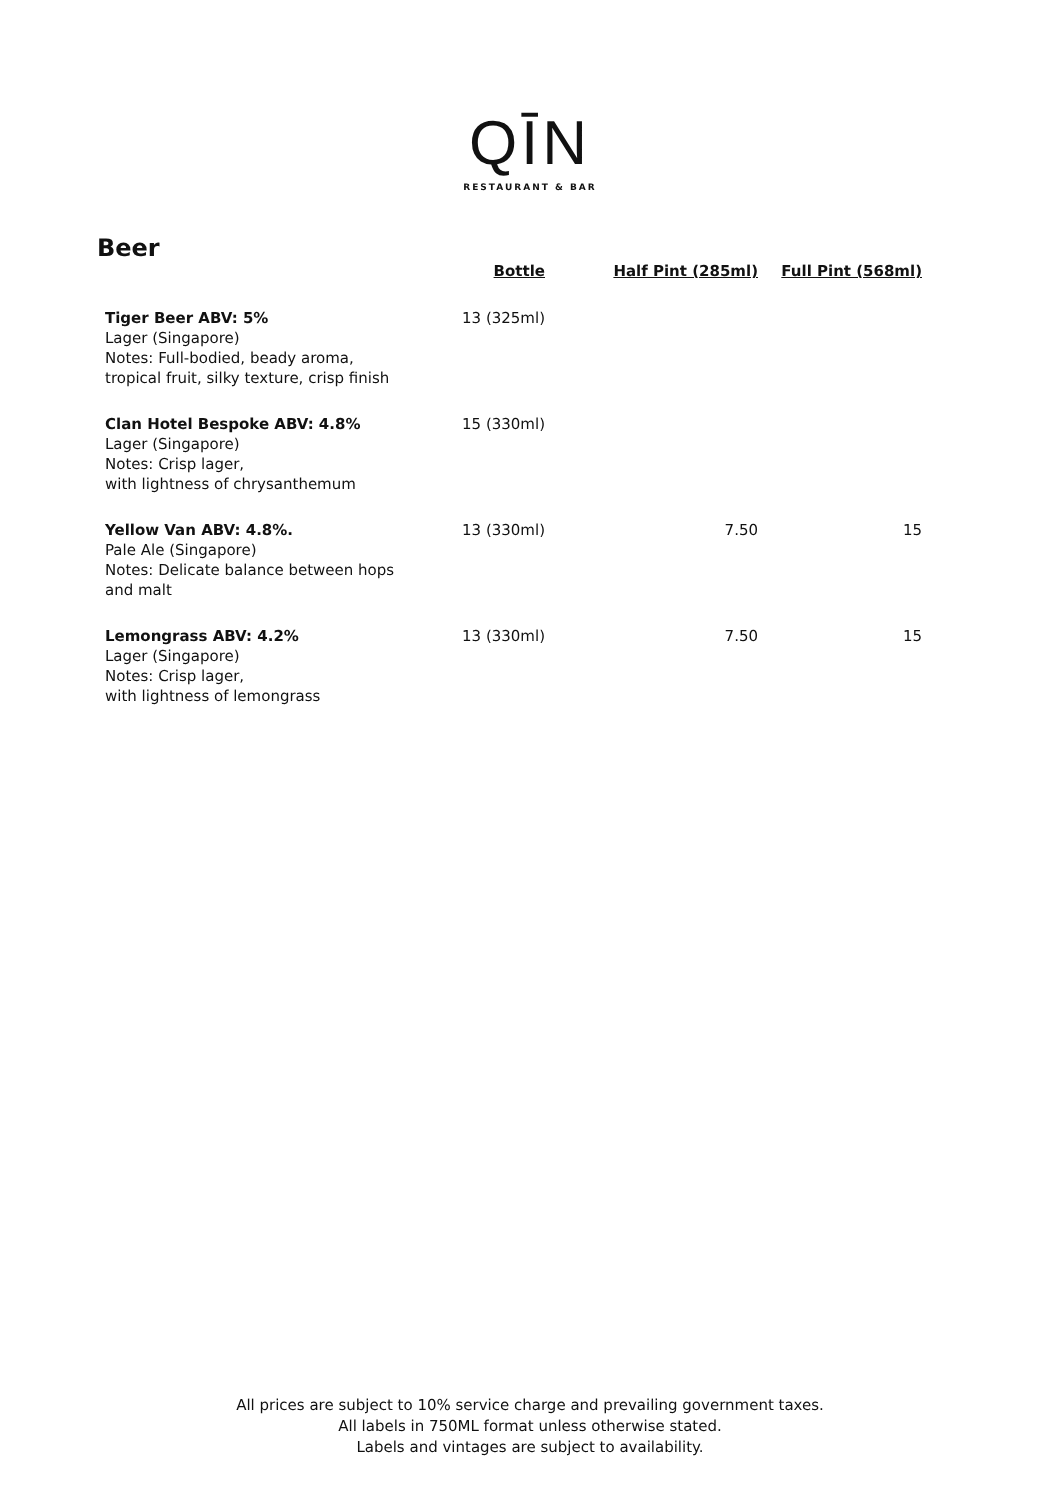QĪN
RESTAURANT & BAR
Beer
| | Bottle | Half Pint (285ml) | Full Pint (568ml) |
| --- | --- | --- | --- |
| Tiger Beer ABV: 5% Lager (Singapore) Notes: Full-bodied, beady aroma, tropical fruit, silky texture, crisp finish | 13 (325ml) | | |
| Clan Hotel Bespoke ABV: 4.8% Lager (Singapore) Notes: Crisp lager, with lightness of chrysanthemum | 15 (330ml) | | |
| Yellow Van ABV: 4.8%. Pale Ale (Singapore) Notes: Delicate balance between hops and malt | 13 (330ml) | 7.50 | 15 |
| Lemongrass ABV: 4.2% Lager (Singapore) Notes: Crisp lager, with lightness of lemongrass | 13 (330ml) | 7.50 | 15 |
All prices are subject to 10% service charge and prevailing government taxes.
All labels in 750ML format unless otherwise stated.
Labels and vintages are subject to availability.